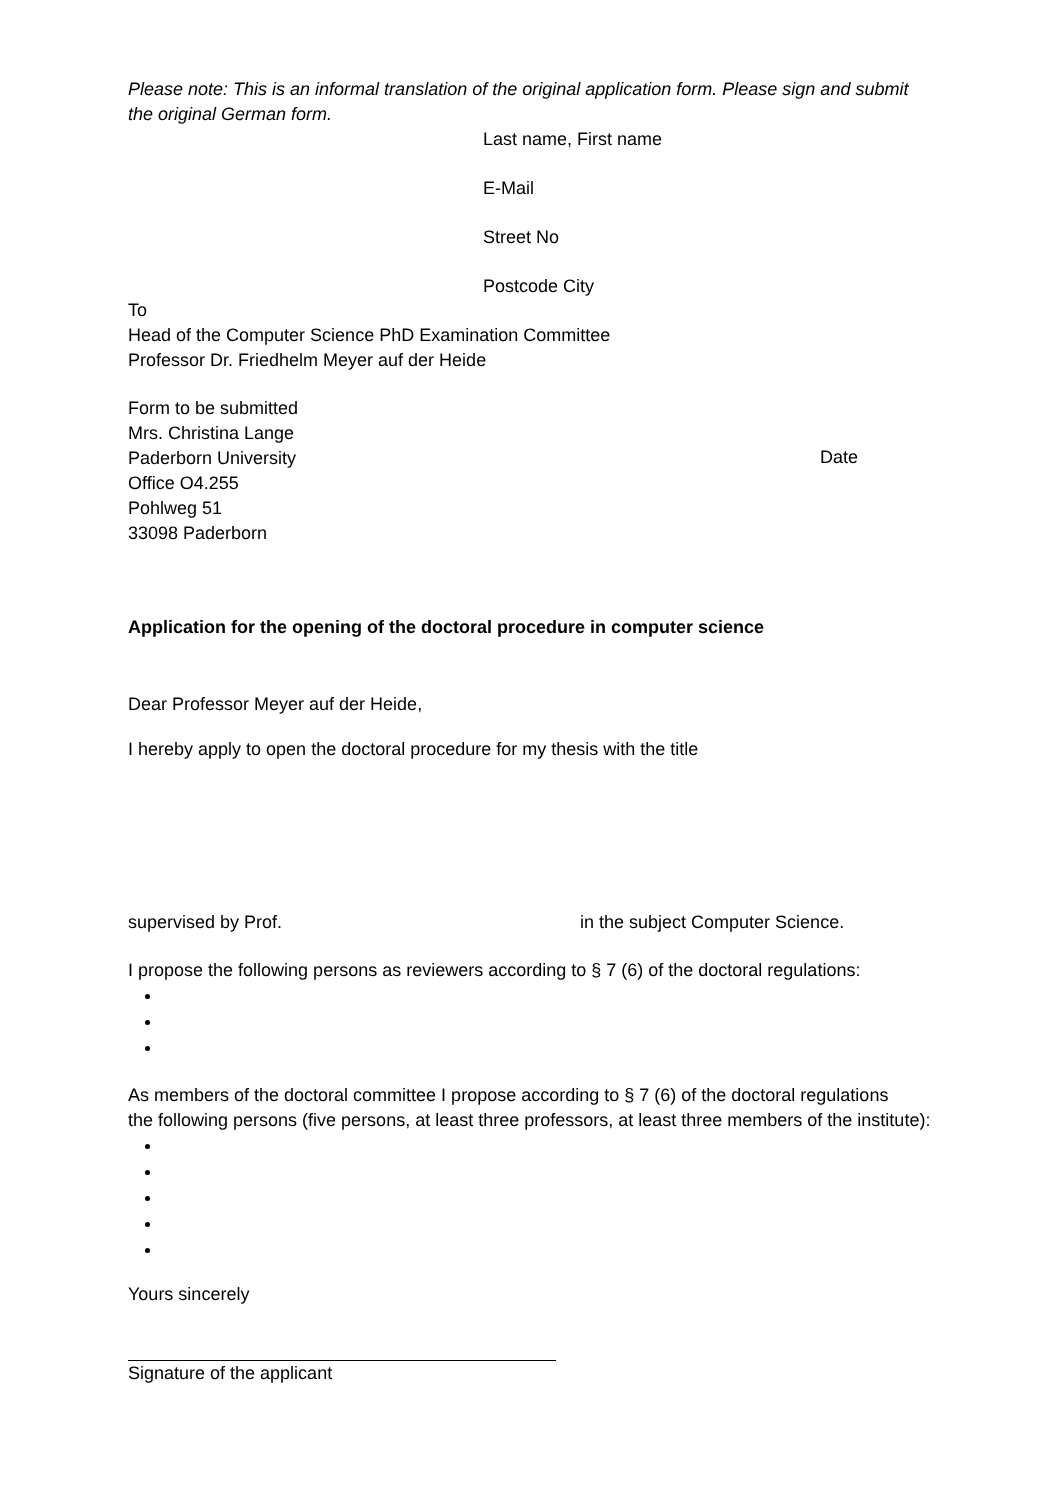Please note: This is an informal translation of the original application form. Please sign and submit the original German form.
Last name, First name
E-Mail
Street No
Postcode City
To
Head of the Computer Science PhD Examination Committee
Professor Dr. Friedhelm Meyer auf der Heide
Form to be submitted
Mrs. Christina Lange
Paderborn University
Office O4.255
Pohlweg 51
33098 Paderborn
Date
Application for the opening of the doctoral procedure in computer science
Dear Professor Meyer auf der Heide,
I hereby apply to open the doctoral procedure for my thesis with the title
supervised by Prof. in the subject Computer Science.
I propose the following persons as reviewers according to § 7 (6) of the doctoral regulations:
As members of the doctoral committee I propose according to § 7 (6) of the doctoral regulations
the following persons (five persons, at least three professors, at least three members of the institute):
Yours sincerely
Signature of the applicant